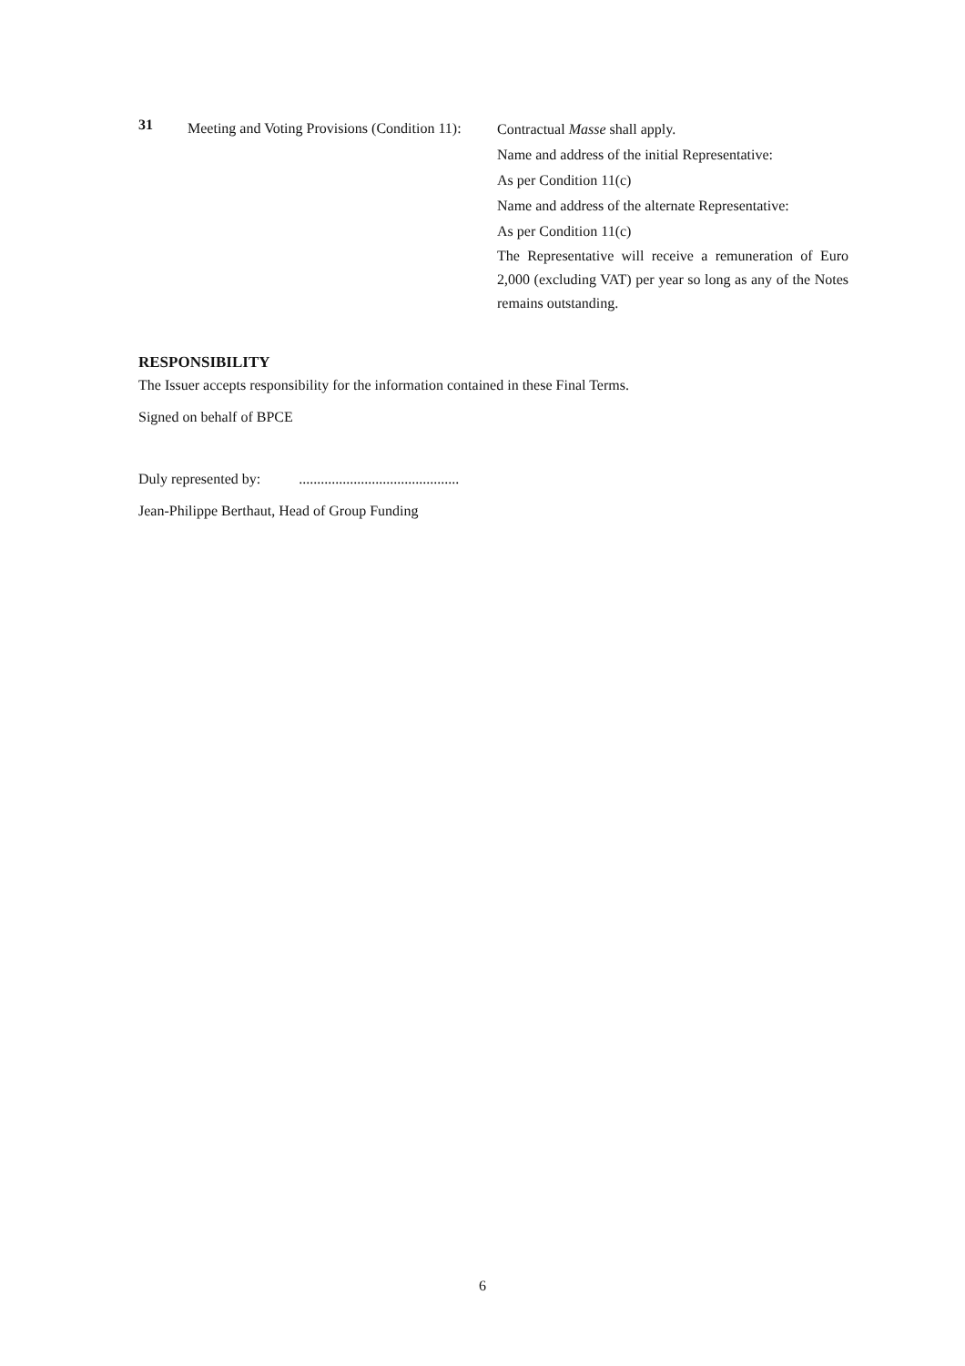31
Meeting and Voting Provisions (Condition 11):
Contractual Masse shall apply.
Name and address of the initial Representative:
As per Condition 11(c)
Name and address of the alternate Representative:
As per Condition 11(c)
The Representative will receive a remuneration of Euro 2,000 (excluding VAT) per year so long as any of the Notes remains outstanding.
RESPONSIBILITY
The Issuer accepts responsibility for the information contained in these Final Terms.
Signed on behalf of BPCE
Duly represented by:............................................
Jean-Philippe Berthaut, Head of Group Funding
6